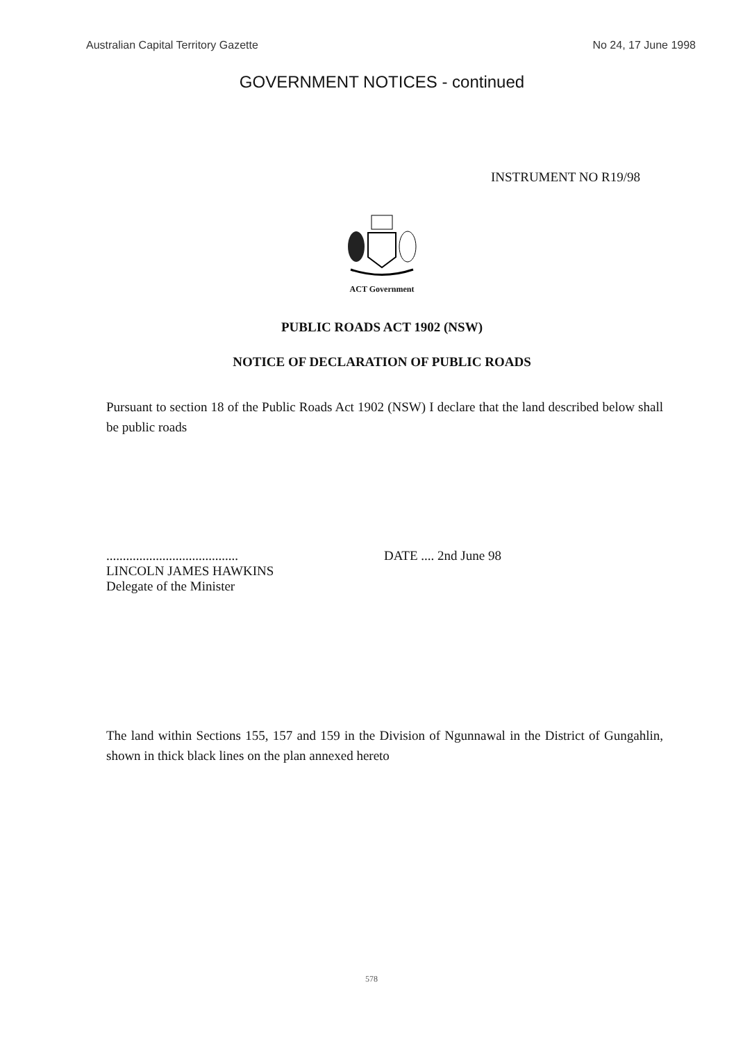Australian Capital Territory Gazette No 24, 17 June 1998
GOVERNMENT NOTICES - continued
INSTRUMENT NO R19/98
ACT Government
PUBLIC ROADS ACT 1902 (NSW)
NOTICE OF DECLARATION OF PUBLIC ROADS
Pursuant to section 18 of the Public Roads Act 1902 (NSW) I declare that the land described below shall be public roads
........................................
LINCOLN JAMES HAWKINS
Delegate of the Minister
DATE .... 2nd June 98
The land within Sections 155, 157 and 159 in the Division of Ngunnawal in the District of Gungahlin, shown in thick black lines on the plan annexed hereto
578